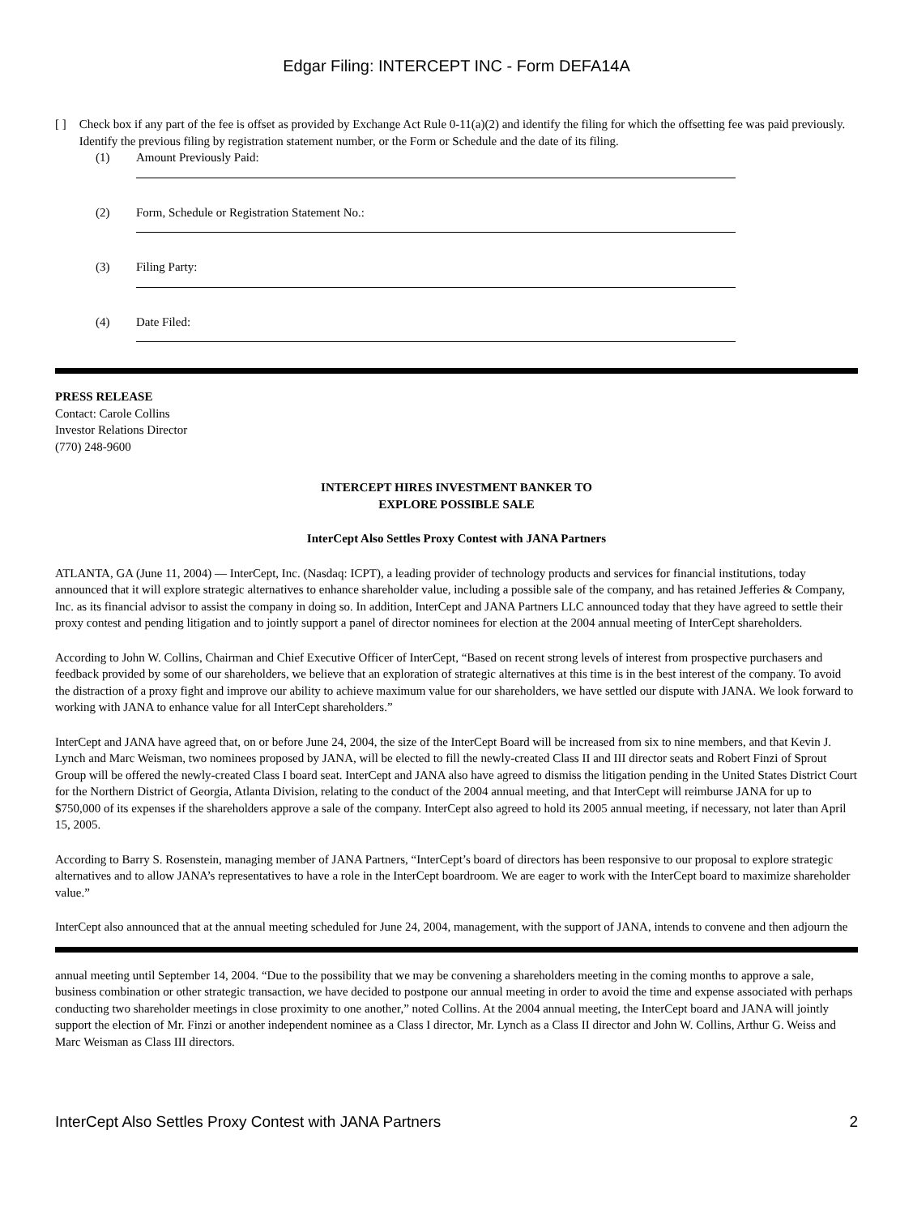Edgar Filing: INTERCEPT INC - Form DEFA14A
[ ] Check box if any part of the fee is offset as provided by Exchange Act Rule 0-11(a)(2) and identify the filing for which the offsetting fee was paid previously. Identify the previous filing by registration statement number, or the Form or Schedule and the date of its filing.
(1) Amount Previously Paid:
(2) Form, Schedule or Registration Statement No.:
(3) Filing Party:
(4) Date Filed:
PRESS RELEASE
Contact: Carole Collins
Investor Relations Director
(770) 248-9600
INTERCEPT HIRES INVESTMENT BANKER TO
EXPLORE POSSIBLE SALE
InterCept Also Settles Proxy Contest with JANA Partners
ATLANTA, GA (June 11, 2004) — InterCept, Inc. (Nasdaq: ICPT), a leading provider of technology products and services for financial institutions, today announced that it will explore strategic alternatives to enhance shareholder value, including a possible sale of the company, and has retained Jefferies & Company, Inc. as its financial advisor to assist the company in doing so. In addition, InterCept and JANA Partners LLC announced today that they have agreed to settle their proxy contest and pending litigation and to jointly support a panel of director nominees for election at the 2004 annual meeting of InterCept shareholders.
According to John W. Collins, Chairman and Chief Executive Officer of InterCept, “Based on recent strong levels of interest from prospective purchasers and feedback provided by some of our shareholders, we believe that an exploration of strategic alternatives at this time is in the best interest of the company. To avoid the distraction of a proxy fight and improve our ability to achieve maximum value for our shareholders, we have settled our dispute with JANA. We look forward to working with JANA to enhance value for all InterCept shareholders.”
InterCept and JANA have agreed that, on or before June 24, 2004, the size of the InterCept Board will be increased from six to nine members, and that Kevin J. Lynch and Marc Weisman, two nominees proposed by JANA, will be elected to fill the newly-created Class II and III director seats and Robert Finzi of Sprout Group will be offered the newly-created Class I board seat. InterCept and JANA also have agreed to dismiss the litigation pending in the United States District Court for the Northern District of Georgia, Atlanta Division, relating to the conduct of the 2004 annual meeting, and that InterCept will reimburse JANA for up to $750,000 of its expenses if the shareholders approve a sale of the company. InterCept also agreed to hold its 2005 annual meeting, if necessary, not later than April 15, 2005.
According to Barry S. Rosenstein, managing member of JANA Partners, “InterCept’s board of directors has been responsive to our proposal to explore strategic alternatives and to allow JANA’s representatives to have a role in the InterCept boardroom. We are eager to work with the InterCept board to maximize shareholder value.”
InterCept also announced that at the annual meeting scheduled for June 24, 2004, management, with the support of JANA, intends to convene and then adjourn the
annual meeting until September 14, 2004. “Due to the possibility that we may be convening a shareholders meeting in the coming months to approve a sale, business combination or other strategic transaction, we have decided to postpone our annual meeting in order to avoid the time and expense associated with perhaps conducting two shareholder meetings in close proximity to one another,” noted Collins. At the 2004 annual meeting, the InterCept board and JANA will jointly support the election of Mr. Finzi or another independent nominee as a Class I director, Mr. Lynch as a Class II director and John W. Collins, Arthur G. Weiss and Marc Weisman as Class III directors.
InterCept Also Settles Proxy Contest with JANA Partners 2